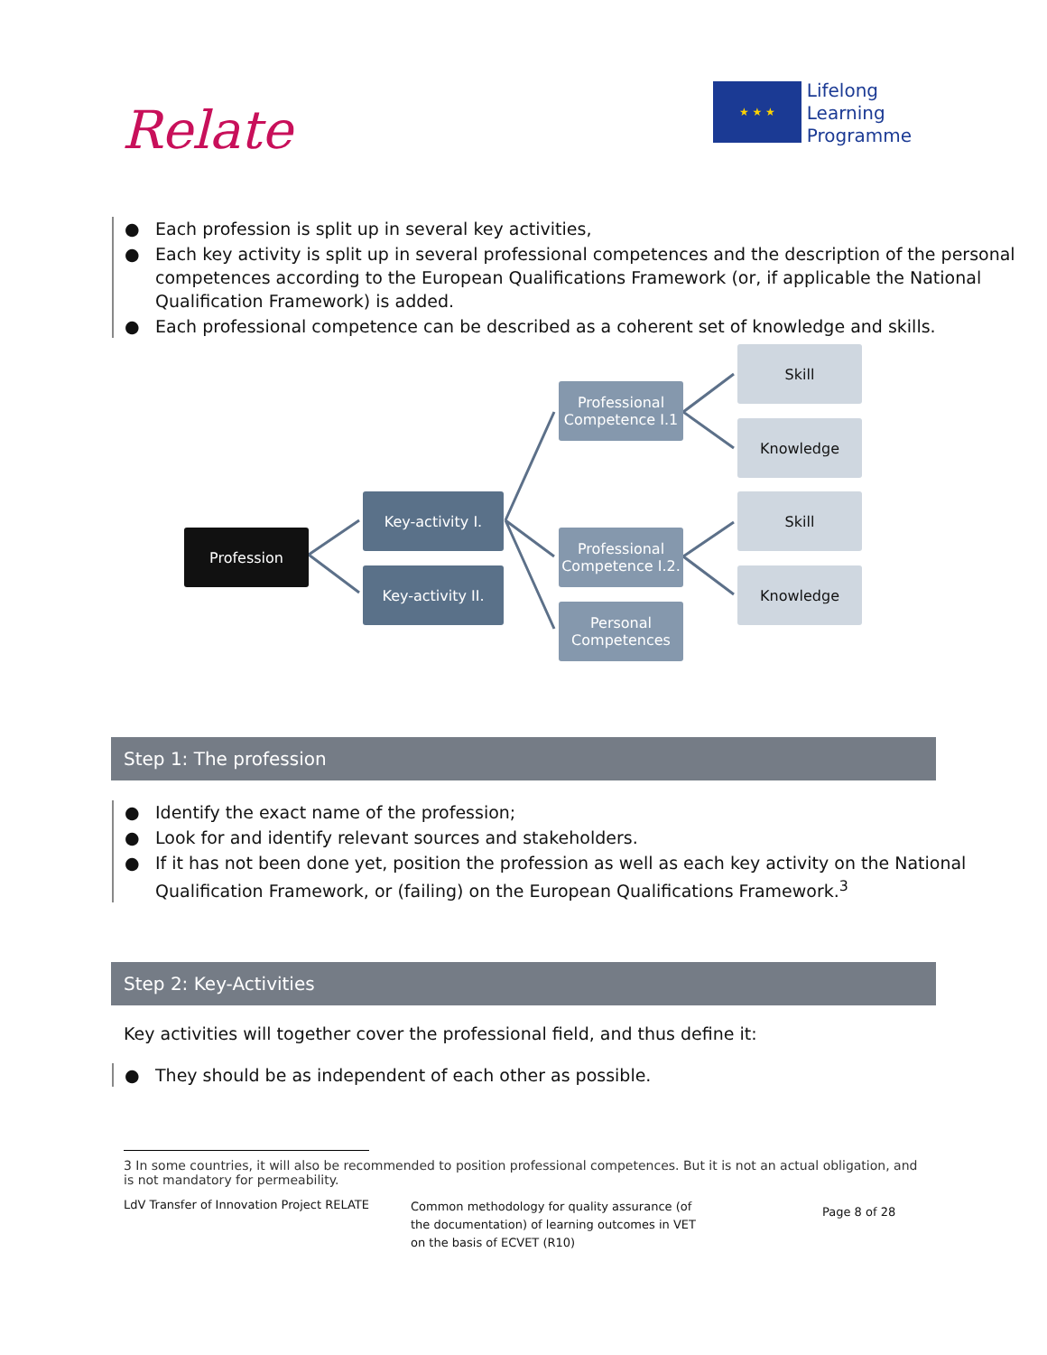Relate
★ ★ ★
Lifelong
Learning
Programme
● Each profession is split up in several key activities,
● Each key activity is split up in several professional competences and the description of the personal competences according to the European Qualifications Framework (or, if applicable the National Qualification Framework) is added.
● Each professional competence can be described as a coherent set of knowledge and skills.
Profession
Key-activity I.
Key-activity II.
Professional Competence I.1
Professional Competence I.2.
Personal Competences
Skill
Knowledge
Skill
Knowledge
Step 1: The profession
● Identify the exact name of the profession;
● Look for and identify relevant sources and stakeholders.
● If it has not been done yet, position the profession as well as each key activity on the National Qualification Framework, or (failing) on the European Qualifications Framework.<sup>3</sup>
Step 2: Key-Activities
Key activities will together cover the professional field, and thus define it:
● They should be as independent of each other as possible.
3 In some countries, it will also be recommended to position professional competences. But it is not an actual obligation, and is not mandatory for permeability.
LdV Transfer of Innovation Project RELATE
Common methodology for quality assurance (of the documentation) of learning outcomes in VET on the basis of ECVET (R10)
Page 8 of 28